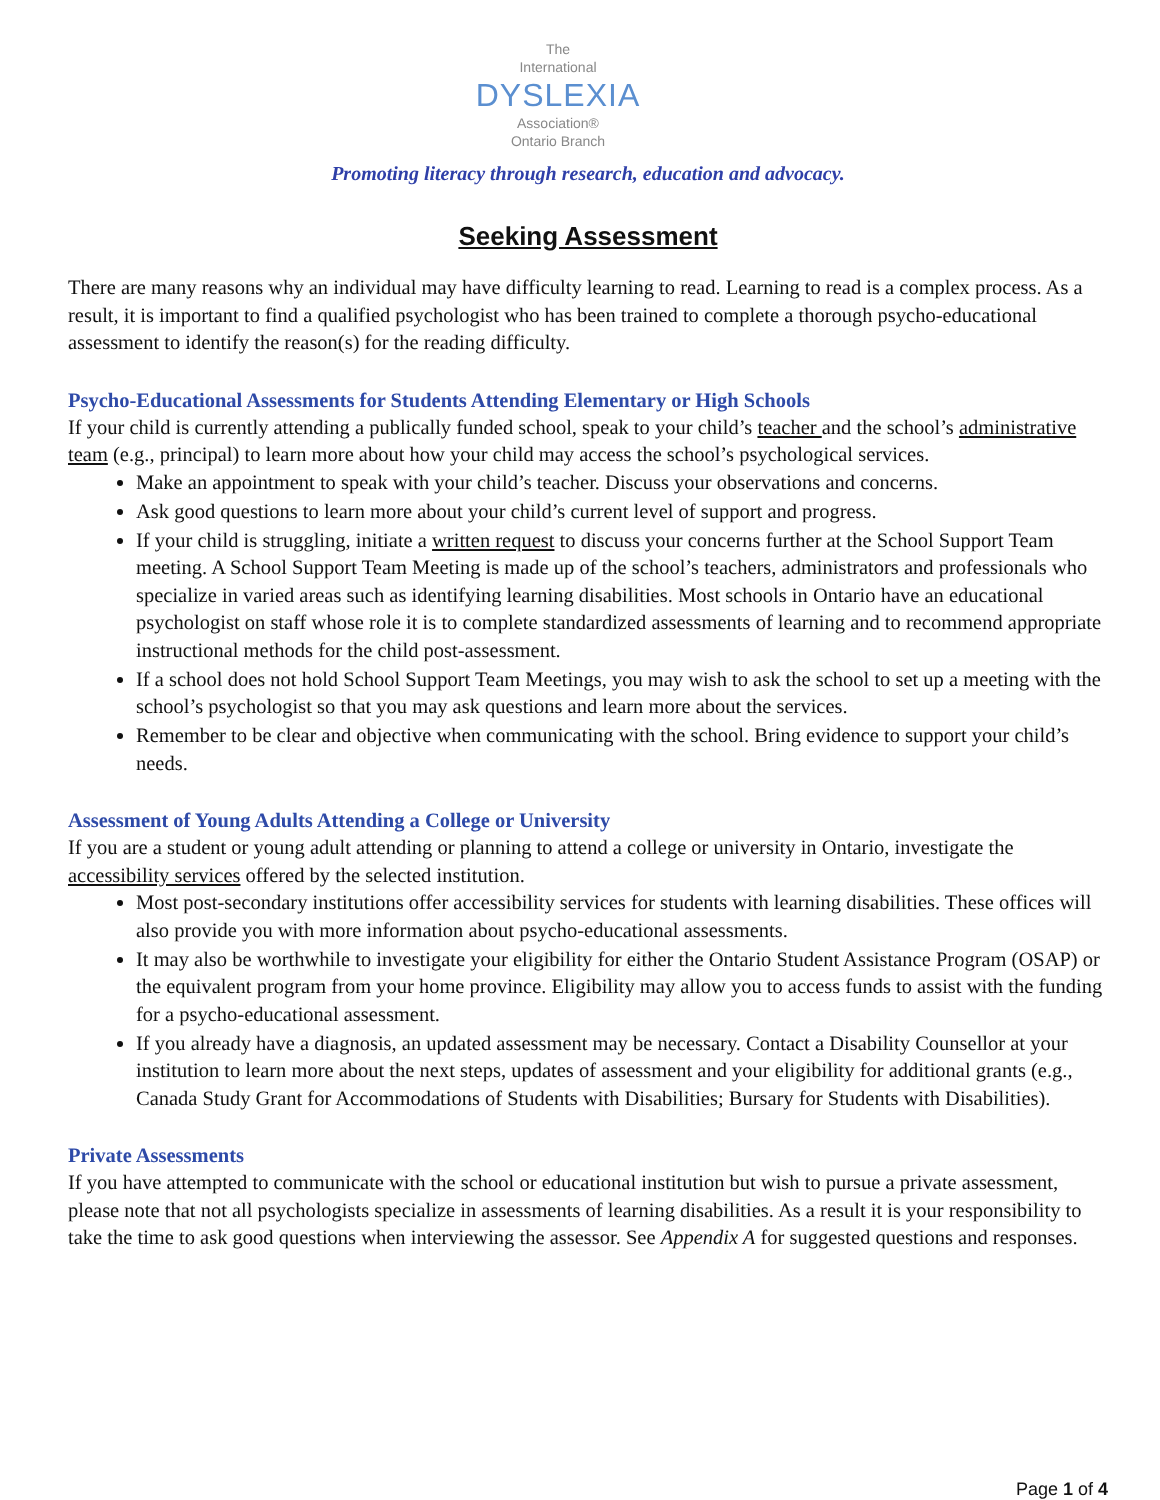The
International
DYSLEXIA
Association®
Ontario Branch
Promoting literacy through research, education and advocacy.
Seeking Assessment
There are many reasons why an individual may have difficulty learning to read. Learning to read is a complex process. As a result, it is important to find a qualified psychologist who has been trained to complete a thorough psycho-educational assessment to identify the reason(s) for the reading difficulty.
Psycho-Educational Assessments for Students Attending Elementary or High Schools
If your child is currently attending a publically funded school, speak to your child’s teacher and the school’s administrative team (e.g., principal) to learn more about how your child may access the school’s psychological services.
Make an appointment to speak with your child’s teacher. Discuss your observations and concerns.
Ask good questions to learn more about your child’s current level of support and progress.
If your child is struggling, initiate a written request to discuss your concerns further at the School Support Team meeting. A School Support Team Meeting is made up of the school’s teachers, administrators and professionals who specialize in varied areas such as identifying learning disabilities. Most schools in Ontario have an educational psychologist on staff whose role it is to complete standardized assessments of learning and to recommend appropriate instructional methods for the child post-assessment.
If a school does not hold School Support Team Meetings, you may wish to ask the school to set up a meeting with the school’s psychologist so that you may ask questions and learn more about the services.
Remember to be clear and objective when communicating with the school. Bring evidence to support your child’s needs.
Assessment of Young Adults Attending a College or University
If you are a student or young adult attending or planning to attend a college or university in Ontario, investigate the accessibility services offered by the selected institution.
Most post-secondary institutions offer accessibility services for students with learning disabilities. These offices will also provide you with more information about psycho-educational assessments.
It may also be worthwhile to investigate your eligibility for either the Ontario Student Assistance Program (OSAP) or the equivalent program from your home province. Eligibility may allow you to access funds to assist with the funding for a psycho-educational assessment.
If you already have a diagnosis, an updated assessment may be necessary. Contact a Disability Counsellor at your institution to learn more about the next steps, updates of assessment and your eligibility for additional grants (e.g., Canada Study Grant for Accommodations of Students with Disabilities; Bursary for Students with Disabilities).
Private Assessments
If you have attempted to communicate with the school or educational institution but wish to pursue a private assessment, please note that not all psychologists specialize in assessments of learning disabilities. As a result it is your responsibility to take the time to ask good questions when interviewing the assessor. See Appendix A for suggested questions and responses.
Page 1 of 4